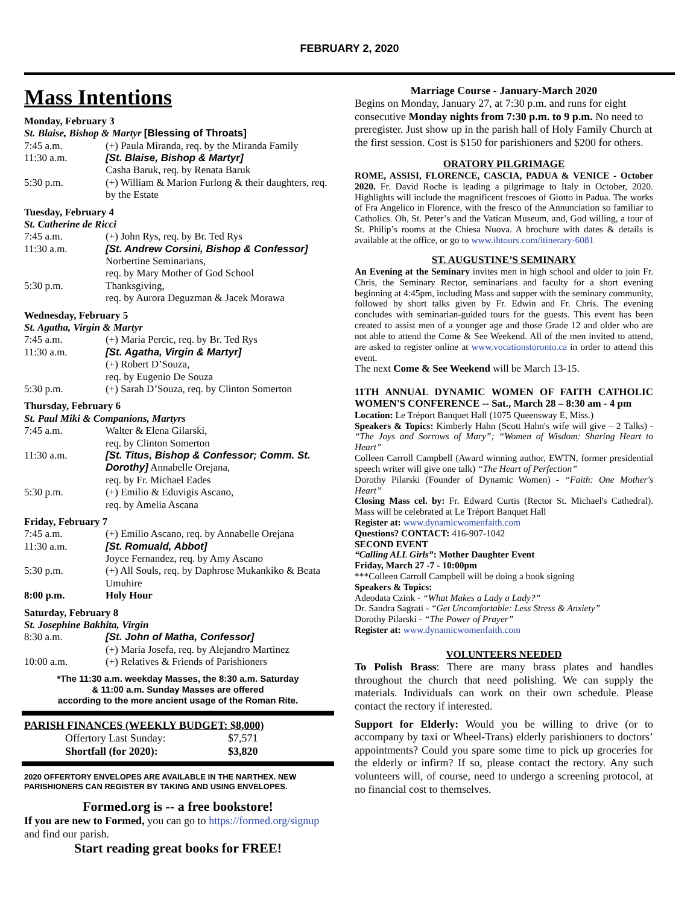FEBRUARY 2, 2020
Mass Intentions
Monday, February 3
St. Blaise, Bishop & Martyr [Blessing of Throats]
| 7:45 a.m. | (+) Paula Miranda, req. by the Miranda Family |
| 11:30 a.m. | [St. Blaise, Bishop & Martyr] Casha Baruk, req. by Renata Baruk |
| 5:30 p.m. | (+) William & Marion Furlong & their daughters, req. by the Estate |
Tuesday, February 4
St. Catherine de Ricci
| 7:45 a.m. | (+) John Rys, req. by Br. Ted Rys |
| 11:30 a.m. | [St. Andrew Corsini, Bishop & Confessor] Norbertine Seminarians, req. by Mary Mother of God School |
| 5:30 p.m. | Thanksgiving, req. by Aurora Deguzman & Jacek Morawa |
Wednesday, February 5
St. Agatha, Virgin & Martyr
| 7:45 a.m. | (+) Maria Percic, req. by Br. Ted Rys |
| 11:30 a.m. | [St. Agatha, Virgin & Martyr] (+) Robert D’Souza, req. by Eugenio De Souza |
| 5:30 p.m. | (+) Sarah D’Souza, req. by Clinton Somerton |
Thursday, February 6
St. Paul Miki & Companions, Martyrs
| 7:45 a.m. | Walter & Elena Gilarski, req. by Clinton Somerton |
| 11:30 a.m. | [St. Titus, Bishop & Confessor; Comm. St. Dorothy] Annabelle Orejana, req. by Fr. Michael Eades |
| 5:30 p.m. | (+) Emilio & Eduvigis Ascano, req. by Amelia Ascana |
Friday, February 7
| 7:45 a.m. | (+) Emilio Ascano, req. by Annabelle Orejana |
| 11:30 a.m. | [St. Romuald, Abbot] Joyce Fernandez, req. by Amy Ascano |
| 5:30 p.m. | (+) All Souls, req. by Daphrose Mukankiko & Beata Umuhire |
| 8:00 p.m. | Holy Hour |
Saturday, February 8
St. Josephine Bakhita, Virgin
| 8:30 a.m. | [St. John of Matha, Confessor] (+) Maria Josefa, req. by Alejandro Martinez |
| 10:00 a.m. | (+) Relatives & Friends of Parishioners |
*The 11:30 a.m. weekday Masses, the 8:30 a.m. Saturday
& 11:00 a.m. Sunday Masses are offered
according to the more ancient usage of the Roman Rite.
PARISH FINANCES (WEEKLY BUDGET: $8,000)
| Offertory Last Sunday: | $7,571 |
| Shortfall (for 2020): | $3,820 |
2020 OFFERTORY ENVELOPES ARE AVAILABLE IN THE NARTHEX. NEW PARISHIONERS CAN REGISTER BY TAKING AND USING ENVELOPES.
Formed.org is -- a free bookstore!
If you are new to Formed, you can go to https://formed.org/signup and find our parish.
Start reading great books for FREE!
Marriage Course - January-March 2020
Begins on Monday, January 27, at 7:30 p.m. and runs for eight consecutive Monday nights from 7:30 p.m. to 9 p.m. No need to preregister. Just show up in the parish hall of Holy Family Church at the first session. Cost is $150 for parishioners and $200 for others.
ORATORY PILGRIMAGE
ROME, ASSISI, FLORENCE, CASCIA, PADUA & VENICE - October 2020. Fr. David Roche is leading a pilgrimage to Italy in October, 2020. Highlights will include the magnificent frescoes of Giotto in Padua. The works of Fra Angelico in Florence, with the fresco of the Annunciation so familiar to Catholics. Oh, St. Peter’s and the Vatican Museum, and, God willing, a tour of St. Philip’s rooms at the Chiesa Nuova. A brochure with dates & details is available at the office, or go to www.ihtours.com/itinerary-6081
ST. AUGUSTINE’S SEMINARY
An Evening at the Seminary invites men in high school and older to join Fr. Chris, the Seminary Rector, seminarians and faculty for a short evening beginning at 4:45pm, including Mass and supper with the seminary community, followed by short talks given by Fr. Edwin and Fr. Chris. The evening concludes with seminarian-guided tours for the guests. This event has been created to assist men of a younger age and those Grade 12 and older who are not able to attend the Come & See Weekend. All of the men invited to attend, are asked to register online at www.vocationstoronto.ca in order to attend this event.
The next Come & See Weekend will be March 13-15.
11TH ANNUAL DYNAMIC WOMEN OF FAITH CATHOLIC WOMEN'S CONFERENCE -- Sat., March 28 – 8:30 am - 4 pm
Location: Le Tréport Banquet Hall (1075 Queensway E, Miss.)
Speakers & Topics: Kimberly Hahn (Scott Hahn's wife will give – 2 Talks) - “The Joys and Sorrows of Mary”; “Women of Wisdom: Sharing Heart to Heart”
Colleen Carroll Campbell (Award winning author, EWTN, former presidential speech writer will give one talk) “The Heart of Perfection”
Dorothy Pilarski (Founder of Dynamic Women) - “Faith: One Mother's Heart”
Closing Mass cel. by: Fr. Edward Curtis (Rector St. Michael's Cathedral). Mass will be celebrated at Le Tréport Banquet Hall
Register at: www.dynamicwomenfaith.com
Questions? CONTACT: 416-907-1042
SECOND EVENT
“Calling ALL Girls”: Mother Daughter Event
Friday, March 27 -7 - 10:00pm
***Colleen Carroll Campbell will be doing a book signing
Speakers & Topics:
Adeodata Czink - “What Makes a Lady a Lady?”
Dr. Sandra Sagrati - “Get Uncomfortable: Less Stress & Anxiety”
Dorothy Pilarski - “The Power of Prayer”
Register at: www.dynamicwomenfaith.com
VOLUNTEERS NEEDED
To Polish Brass: There are many brass plates and handles throughout the church that need polishing. We can supply the materials. Individuals can work on their own schedule. Please contact the rectory if interested.
Support for Elderly: Would you be willing to drive (or to accompany by taxi or Wheel-Trans) elderly parishioners to doctors’ appointments? Could you spare some time to pick up groceries for the elderly or infirm? If so, please contact the rectory. Any such volunteers will, of course, need to undergo a screening protocol, at no financial cost to themselves.